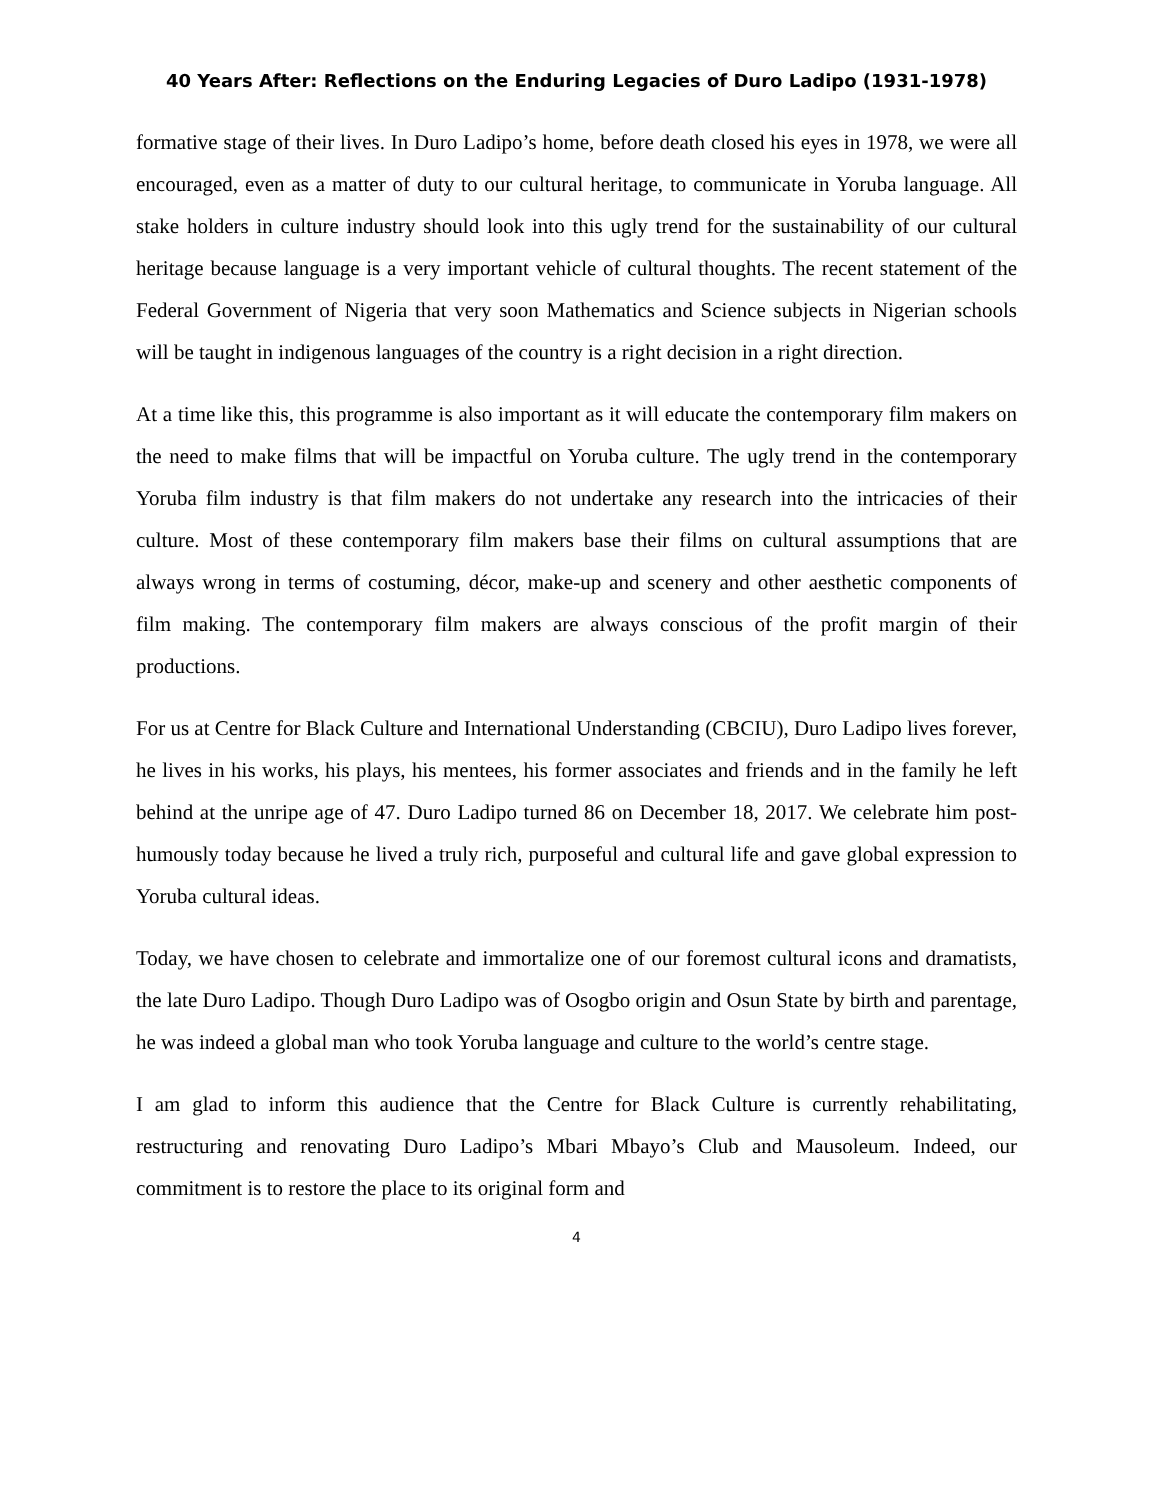40 Years After: Reflections on the Enduring Legacies of Duro Ladipo (1931-1978)
formative stage of their lives. In Duro Ladipo’s home, before death closed his eyes in 1978, we were all encouraged, even as a matter of duty to our cultural heritage, to communicate in Yoruba language. All stake holders in culture industry should look into this ugly trend for the sustainability of our cultural heritage because language is a very important vehicle of cultural thoughts. The recent statement of the Federal Government of Nigeria that very soon Mathematics and Science subjects in Nigerian schools will be taught in indigenous languages of the country is a right decision in a right direction.
At a time like this, this programme is also important as it will educate the contemporary film makers on the need to make films that will be impactful on Yoruba culture. The ugly trend in the contemporary Yoruba film industry is that film makers do not undertake any research into the intricacies of their culture. Most of these contemporary film makers base their films on cultural assumptions that are always wrong in terms of costuming, décor, make-up and scenery and other aesthetic components of film making. The contemporary film makers are always conscious of the profit margin of their productions.
For us at Centre for Black Culture and International Understanding (CBCIU), Duro Ladipo lives forever, he lives in his works, his plays, his mentees, his former associates and friends and in the family he left behind at the unripe age of 47. Duro Ladipo turned 86 on December 18, 2017. We celebrate him post-humously today because he lived a truly rich, purposeful and cultural life and gave global expression to Yoruba cultural ideas.
Today, we have chosen to celebrate and immortalize one of our foremost cultural icons and dramatists, the late Duro Ladipo. Though Duro Ladipo was of Osogbo origin and Osun State by birth and parentage, he was indeed a global man who took Yoruba language and culture to the world’s centre stage.
I am glad to inform this audience that the Centre for Black Culture is currently rehabilitating, restructuring and renovating Duro Ladipo’s Mbari Mbayo’s Club and Mausoleum. Indeed, our commitment is to restore the place to its original form and
4